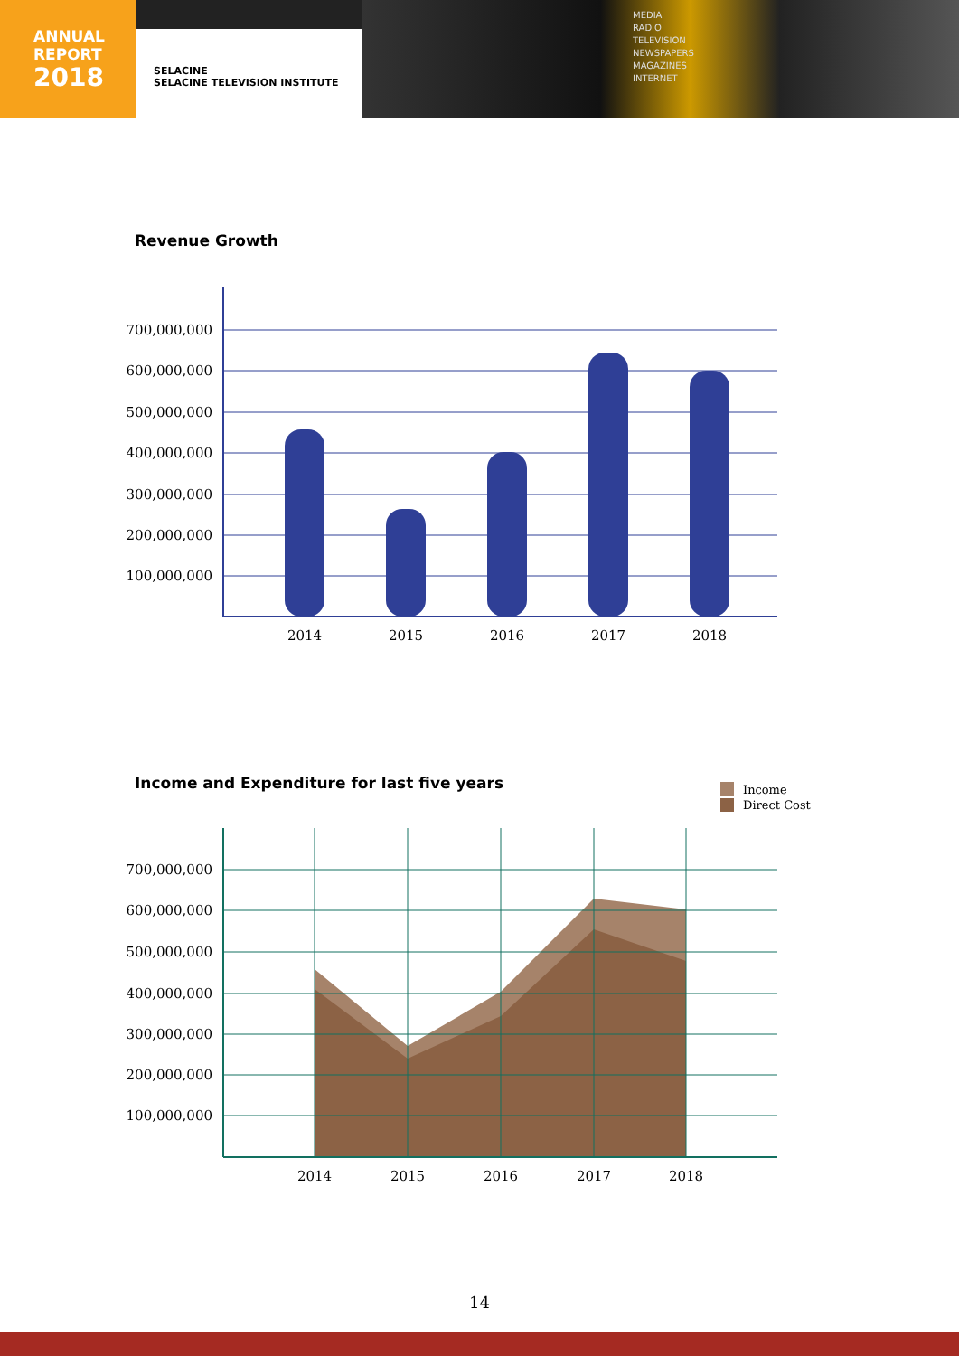ANNUAL
REPORT
2018
SELACINE
SELACINE TELEVISION INSTITUTE
MEDIA
RADIO
TELEVISION
NEWSPAPERS
MAGAZINES
INTERNET
Revenue Growth
700,000,000
600,000,000
500,000,000
400,000,000
300,000,000
200,000,000
100,000,000
2014
2015
2016
2017
2018
Income and Expenditure for last five years
Income
Direct Cost
700,000,000
600,000,000
500,000,000
400,000,000
300,000,000
200,000,000
100,000,000
2014
2015
2016
2017
2018
14